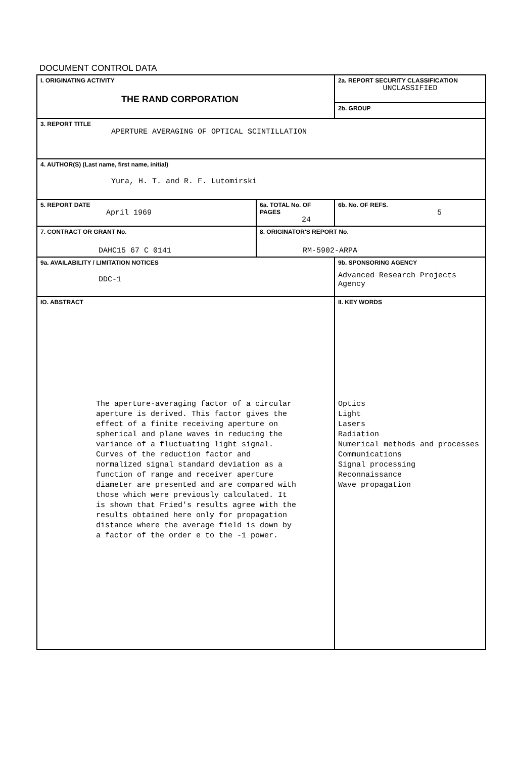DOCUMENT CONTROL DATA
| I. ORIGINATING ACTIVITY THE RAND CORPORATION | | | 2a. REPORT SECURITY CLASSIFICATION UNCLASSIFIED |
| | | | 2b. GROUP |
| 3. REPORT TITLE APERTURE AVERAGING OF OPTICAL SCINTILLATION | | | |
| 4. AUTHOR(S) (Last name, first name, initial) Yura, H. T. and R. F. Lutomirski | | | |
| 5. REPORT DATE April 1969 | 6a. TOTAL No. OF PAGES 24 | | 6b. No. OF REFS. 5 |
| 7. CONTRACT OR GRANT No. DAHC15 67 C 0141 | 8. ORIGINATOR'S REPORT No. RM-5902-ARPA | | |
| 9a. AVAILABILITY / LIMITATION NOTICES DDC-1 | | 9b. SPONSORING AGENCY Advanced Research Projects Agency | |
| IO. ABSTRACT The aperture-averaging factor of a circular aperture is derived. This factor gives the effect of a finite receiving aperture on spherical and plane waves in reducing the variance of a fluctuating light signal. Curves of the reduction factor and normalized signal standard deviation as a function of range and receiver aperture diameter are presented and are compared with those which were previously calculated. It is shown that Fried's results agree with the results obtained here only for propagation distance where the average field is down by a factor of the order e to the -1 power. | | II. KEY WORDS Optics Light Lasers Radiation Numerical methods and processes Communications Signal processing Reconnaissance Wave propagation | |